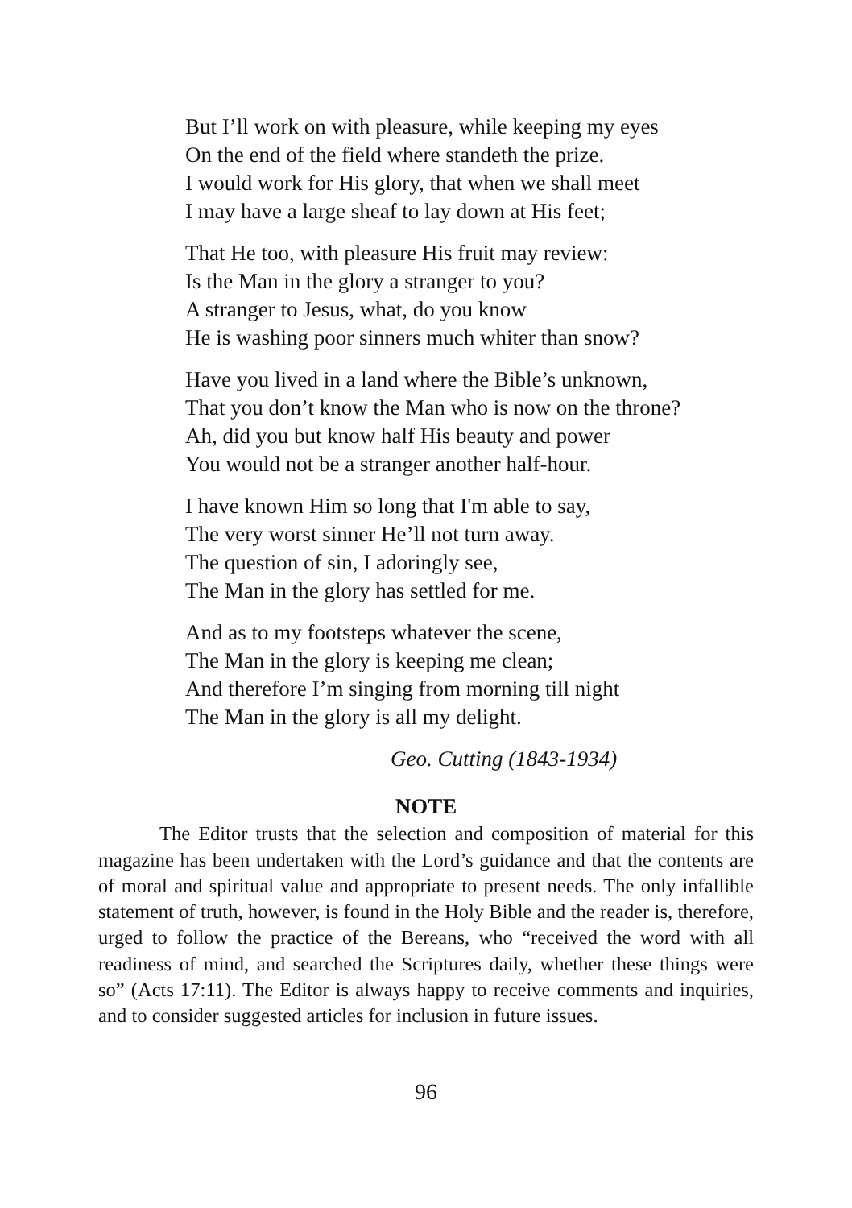But I’ll work on with pleasure, while keeping my eyes
On the end of the field where standeth the prize.
I would work for His glory, that when we shall meet
I may have a large sheaf to lay down at His feet;
That He too, with pleasure His fruit may review:
Is the Man in the glory a stranger to you?
A stranger to Jesus, what, do you know
He is washing poor sinners much whiter than snow?
Have you lived in a land where the Bible’s unknown,
That you don’t know the Man who is now on the throne?
Ah, did you but know half His beauty and power
You would not be a stranger another half-hour.
I have known Him so long that I'm able to say,
The very worst sinner He’ll not turn away.
The question of sin, I adoringly see,
The Man in the glory has settled for me.
And as to my footsteps whatever the scene,
The Man in the glory is keeping me clean;
And therefore I’m singing from morning till night
The Man in the glory is all my delight.
Geo. Cutting (1843-1934)
NOTE
The Editor trusts that the selection and composition of material for this magazine has been undertaken with the Lord’s guidance and that the contents are of moral and spiritual value and appropriate to present needs. The only infallible statement of truth, however, is found in the Holy Bible and the reader is, therefore, urged to follow the practice of the Bereans, who “received the word with all readiness of mind, and searched the Scriptures daily, whether these things were so” (Acts 17:11). The Editor is always happy to receive comments and inquiries, and to consider suggested articles for inclusion in future issues.
96